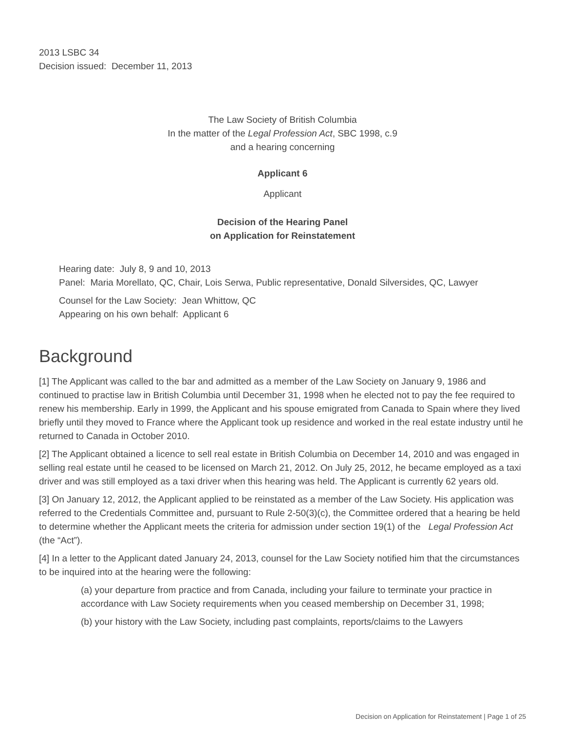2013 LSBC 34
Decision issued: December 11, 2013
The Law Society of British Columbia
In the matter of the Legal Profession Act, SBC 1998, c.9
and a hearing concerning
Applicant 6
Applicant
Decision of the Hearing Panel
on Application for Reinstatement
Hearing date: July 8, 9 and 10, 2013
Panel: Maria Morellato, QC, Chair, Lois Serwa, Public representative, Donald Silversides, QC, Lawyer
Counsel for the Law Society: Jean Whittow, QC
Appearing on his own behalf: Applicant 6
Background
[1] The Applicant was called to the bar and admitted as a member of the Law Society on January 9, 1986 and continued to practise law in British Columbia until December 31, 1998 when he elected not to pay the fee required to renew his membership. Early in 1999, the Applicant and his spouse emigrated from Canada to Spain where they lived briefly until they moved to France where the Applicant took up residence and worked in the real estate industry until he returned to Canada in October 2010.
[2] The Applicant obtained a licence to sell real estate in British Columbia on December 14, 2010 and was engaged in selling real estate until he ceased to be licensed on March 21, 2012. On July 25, 2012, he became employed as a taxi driver and was still employed as a taxi driver when this hearing was held. The Applicant is currently 62 years old.
[3] On January 12, 2012, the Applicant applied to be reinstated as a member of the Law Society. His application was referred to the Credentials Committee and, pursuant to Rule 2-50(3)(c), the Committee ordered that a hearing be held to determine whether the Applicant meets the criteria for admission under section 19(1) of the Legal Profession Act (the “Act”).
[4] In a letter to the Applicant dated January 24, 2013, counsel for the Law Society notified him that the circumstances to be inquired into at the hearing were the following:
(a) your departure from practice and from Canada, including your failure to terminate your practice in accordance with Law Society requirements when you ceased membership on December 31, 1998;
(b) your history with the Law Society, including past complaints, reports/claims to the Lawyers
Decision on Application for Reinstatement | Page 1 of 25